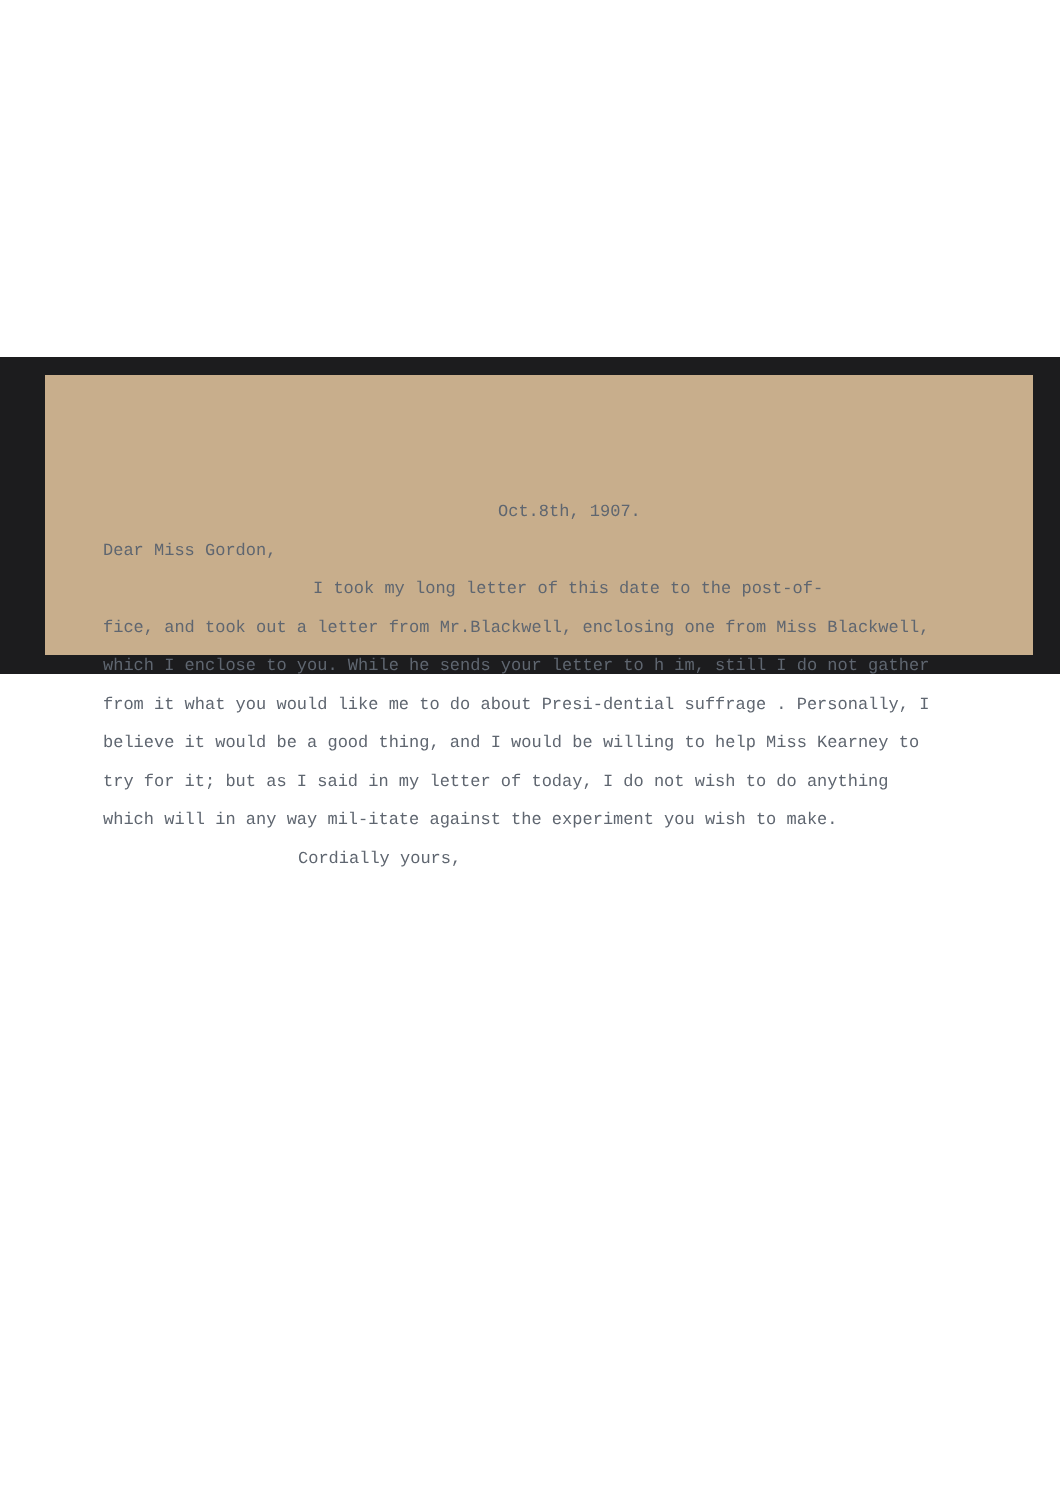Oct.8th, 1907.
Dear Miss Gordon,
I took my long letter of this date to the post-of-
fice, and took out a letter from Mr.Blackwell, enclosing one from Miss Blackwell, which I enclose to you. While he sends your letter to h im, still I do not gather from it what you would like me to do about Presi-dential suffrage . Personally, I believe it would be a good thing, and I would be willing to help Miss Kearney to try for it; but as I said in my letter of today, I do not wish to do anything which will in any way mil-itate against the experiment you wish to make.
Cordially yours,